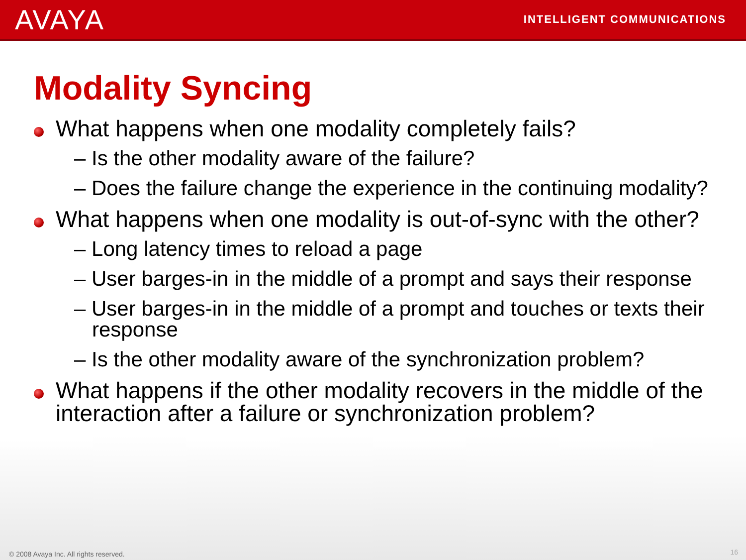AVAYA
INTELLIGENT COMMUNICATIONS
Modality Syncing
What happens when one modality completely fails?
– Is the other modality aware of the failure?
– Does the failure change the experience in the continuing modality?
What happens when one modality is out-of-sync with the other?
– Long latency times to reload a page
– User barges-in in the middle of a prompt and says their response
– User barges-in in the middle of a prompt and touches or texts their response
– Is the other modality aware of the synchronization problem?
What happens if the other modality recovers in the middle of the interaction after a failure or synchronization problem?
© 2008 Avaya Inc. All rights reserved.
16